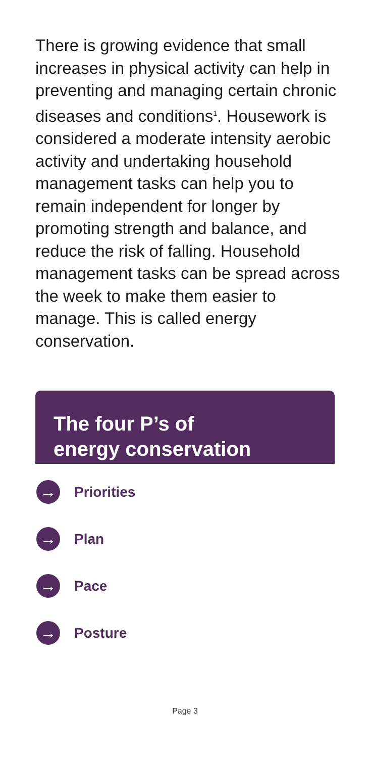There is growing evidence that small increases in physical activity can help in preventing and managing certain chronic diseases and conditions<sup>1</sup>. Housework is considered a moderate intensity aerobic activity and undertaking household management tasks can help you to remain independent for longer by promoting strength and balance, and reduce the risk of falling. Household management tasks can be spread across the week to make them easier to manage. This is called energy conservation.
The four P’s of
energy conservation
→ Priorities
→ Plan
→ Pace
→ Posture
Page 3